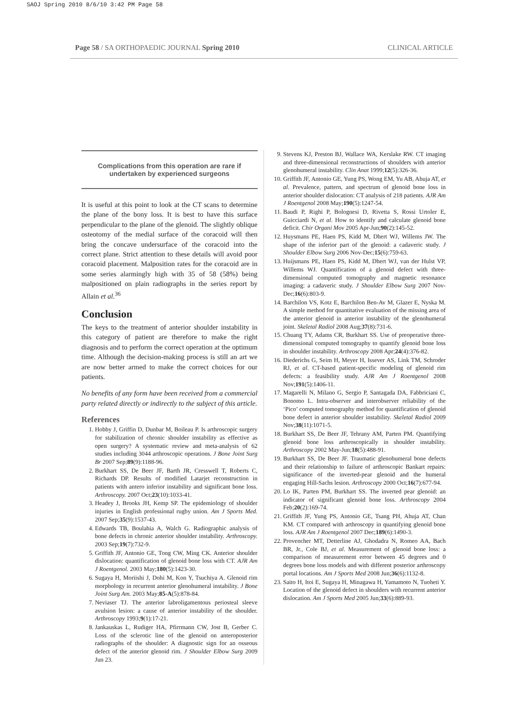SAOJ Spring 2010 8/6/10 3:42 PM Page 58
Page 58 / SA ORTHOPAEDIC JOURNAL Spring 2010 CLINICAL ARTICLE
Complications from this operation are rare if undertaken by experienced surgeons
It is useful at this point to look at the CT scans to determine the plane of the bony loss. It is best to have this surface perpendicular to the plane of the glenoid. The slightly oblique osteotomy of the medial surface of the coracoid will then bring the concave undersurface of the coracoid into the correct plane. Strict attention to these details will avoid poor coracoid placement. Malposition rates for the coracoid are in some series alarmingly high with 35 of 58 (58%) being malpositioned on plain radiographs in the series report by Allain et al.<sup>36</sup>
Conclusion
The keys to the treatment of anterior shoulder instability in this category of patient are therefore to make the right diagnosis and to perform the correct operation at the optimum time. Although the decision-making process is still an art we are now better armed to make the correct choices for our patients.
No benefits of any form have been received from a commercial party related directly or indirectly to the subject of this article.
References
1. Hobby J, Griffin D, Dunbar M, Boileau P. Is arthroscopic surgery for stabilization of chronic shoulder instability as effective as open surgery? A systematic review and meta-analysis of 62 studies including 3044 arthroscopic operations. J Bone Joint Surg Br 2007 Sep;89(9):1188-96.
2. Burkhart SS, De Beer JF, Barth JR, Cresswell T, Roberts C, Richards DP. Results of modified Latarjet reconstruction in patients with antero inferior instability and significant bone loss. Arthroscopy. 2007 Oct;23(10):1033-41.
3. Headey J, Brooks JH, Kemp SP. The epidemiology of shoulder injuries in English professional rugby union. Am J Sports Med. 2007 Sep;35(9):1537-43.
4. Edwards TB, Boulahia A, Walch G. Radiographic analysis of bone defects in chronic anterior shoulder instability. Arthroscopy. 2003 Sep;19(7):732-9.
5. Griffith JF, Antonio GE, Tong CW, Ming CK. Anterior shoulder dislocation: quantification of glenoid bone loss with CT. AJR Am J Roentgenol. 2003 May;180(5):1423-30.
6. Sugaya H, Moriishi J, Dohi M, Kon Y, Tsuchiya A. Glenoid rim morphology in recurrent anterior glenohumeral instability. J Bone Joint Surg Am. 2003 May;85-A(5):878-84.
7. Neviaser TJ. The anterior labroligamentous periosteal sleeve avulsion lesion: a cause of anterior instability of the shoulder. Arthroscopy 1993;9(1):17-21.
8. Jankauskas L, Rudiger HA, Pfirrmann CW, Jost B, Gerber C. Loss of the sclerotic line of the glenoid on anteroposterior radiographs of the shoulder: A diagnostic sign for an osseous defect of the anterior glenoid rim. J Shoulder Elbow Surg 2009 Jun 23.
9. Stevens KJ, Preston BJ, Wallace WA, Kerslake RW. CT imaging and three-dimensional reconstructions of shoulders with anterior glenohumeral instability. Clin Anat 1999;12(5):326-36.
10. Griffith JF, Antonio GE, Yung PS, Wong EM, Yu AB, Ahuja AT, et al. Prevalence, pattern, and spectrum of glenoid bone loss in anterior shoulder dislocation: CT analysis of 218 patients. AJR Am J Roentgenol 2008 May;190(5):1247-54.
11. Baudi P, Righi P, Bolognesi D, Rivetta S, Rossi Urtoler E, Guicciardi N, et al. How to identify and calculate glenoid bone deficit. Chir Organi Mov 2005 Apr-Jun;90(2):145-52.
12. Huysmans PE, Haen PS, Kidd M, Dhert WJ, Willems JW. The shape of the inferior part of the glenoid: a cadaveric study. J Shoulder Elbow Surg 2006 Nov-Dec;15(6):759-63.
13. Huijsmans PE, Haen PS, Kidd M, Dhert WJ, van der Hulst VP, Willems WJ. Quantification of a glenoid defect with three-dimensional computed tomography and magnetic resonance imaging: a cadaveric study. J Shoulder Elbow Surg 2007 Nov-Dec;16(6):803-9.
14. Barchilon VS, Kotz E, Barchilon Ben-Av M, Glazer E, Nyska M. A simple method for quantitative evaluation of the missing area of the anterior glenoid in anterior instability of the glenohumeral joint. Skeletal Radiol 2008 Aug;37(8):731-6.
15. Chuang TY, Adams CR, Burkhart SS. Use of preoperative three-dimensional computed tomography to quantify glenoid bone loss in shoulder instability. Arthroscopy 2008 Apr;24(4):376-82.
16. Diederichs G, Seim H, Meyer H, Issever AS, Link TM, Schroder RJ, et al. CT-based patient-specific modeling of glenoid rim defects: a feasibility study. AJR Am J Roentgenol 2008 Nov;191(5):1406-11.
17. Magarelli N, Milano G, Sergio P, Santagada DA, Fabbriciani C, Bonomo L. Intra-observer and interobserver reliability of the ‘Pico’ computed tomography method for quantification of glenoid bone defect in anterior shoulder instability. Skeletal Radiol 2009 Nov;38(11):1071-5.
18. Burkhart SS, De Beer JF, Tehrany AM, Parten PM. Quantifying glenoid bone loss arthroscopically in shoulder instability. Arthroscopy 2002 May-Jun;18(5):488-91.
19. Burkhart SS, De Beer JF. Traumatic glenohumeral bone defects and their relationship to failure of arthroscopic Bankart repairs: significance of the inverted-pear glenoid and the humeral engaging Hill-Sachs lesion. Arthroscopy 2000 Oct;16(7):677-94.
20. Lo IK, Parten PM, Burkhart SS. The inverted pear glenoid: an indicator of significant glenoid bone loss. Arthroscopy 2004 Feb;20(2):169-74.
21. Griffith JF, Yung PS, Antonio GE, Tsang PH, Ahuja AT, Chan KM. CT compared with arthroscopy in quantifying glenoid bone loss. AJR Am J Roentgenol 2007 Dec;189(6):1490-3.
22. Provencher MT, Detterline AJ, Ghodadra N, Romeo AA, Bach BR, Jr., Cole BJ, et al. Measurement of glenoid bone loss: a comparison of measurement error between 45 degrees and 0 degrees bone loss models and with different posterior arthroscopy portal locations. Am J Sports Med 2008 Jun;36(6):1132-8.
23. Saito H, Itoi E, Sugaya H, Minagawa H, Yamamoto N, Tuoheti Y. Location of the glenoid defect in shoulders with recurrent anterior dislocation. Am J Sports Med 2005 Jun;33(6):889-93.